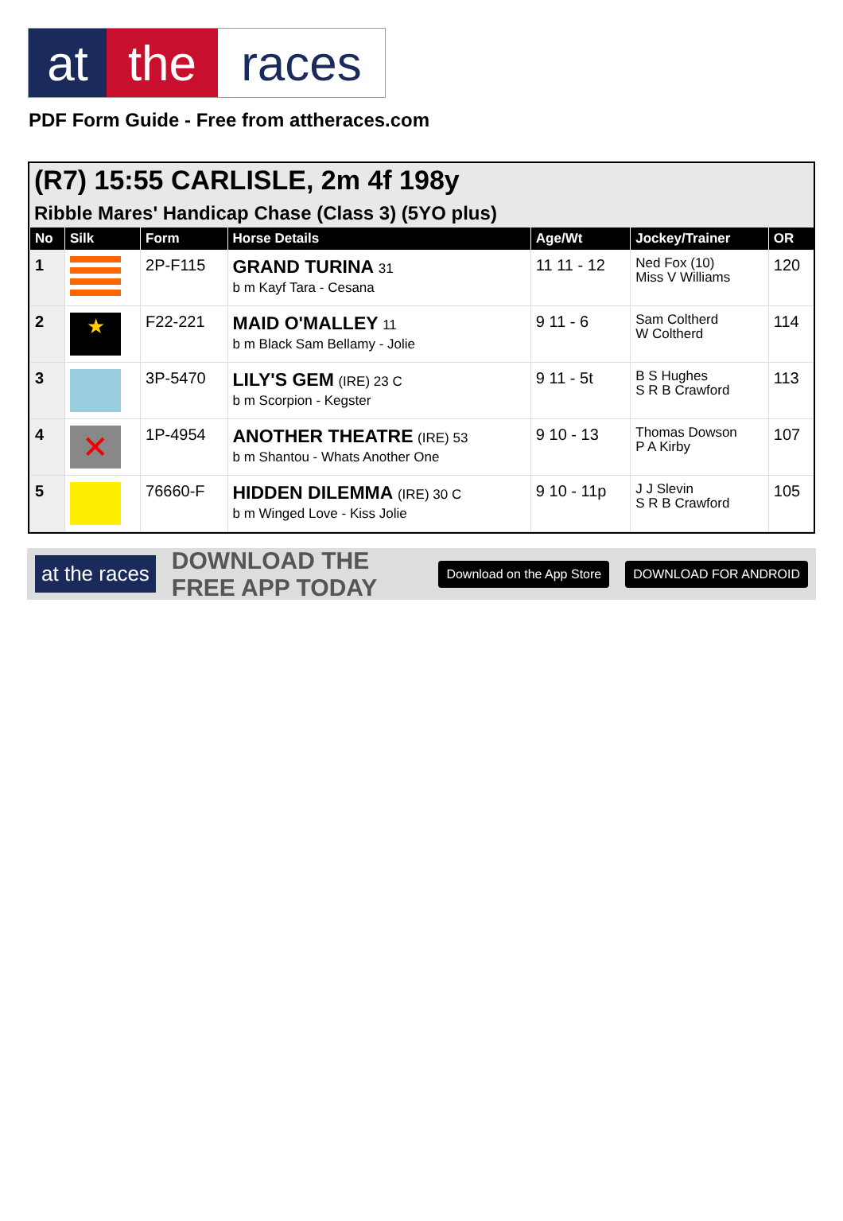at the races
PDF Form Guide - Free from attheraces.com
(R7) 15:55 CARLISLE, 2m 4f 198y
Ribble Mares' Handicap Chase (Class 3) (5YO plus)
| No | Silk | Form | Horse Details | Age/Wt | Jockey/Trainer | OR |
| --- | --- | --- | --- | --- | --- | --- |
| 1 | | 2P-F115 | GRAND TURINA 31 b m Kayf Tara - Cesana | 11 11 - 12 | Ned Fox (10) Miss V Williams | 120 |
| 2 | ★ | F22-221 | MAID O'MALLEY 11 b m Black Sam Bellamy - Jolie | 9 11 - 6 | Sam Coltherd W Coltherd | 114 |
| 3 | | 3P-5470 | LILY'S GEM (IRE) 23 C b m Scorpion - Kegster | 9 11 - 5t | B S Hughes S R B Crawford | 113 |
| 4 | ✕ | 1P-4954 | ANOTHER THEATRE (IRE) 53 b m Shantou - Whats Another One | 9 10 - 13 | Thomas Dowson P A Kirby | 107 |
| 5 | | 76660-F | HIDDEN DILEMMA (IRE) 30 C b m Winged Love - Kiss Jolie | 9 10 - 11p | J J Slevin S R B Crawford | 105 |
at the races
DOWNLOAD THE FREE APP TODAY
Download on the App Store DOWNLOAD FOR ANDROID